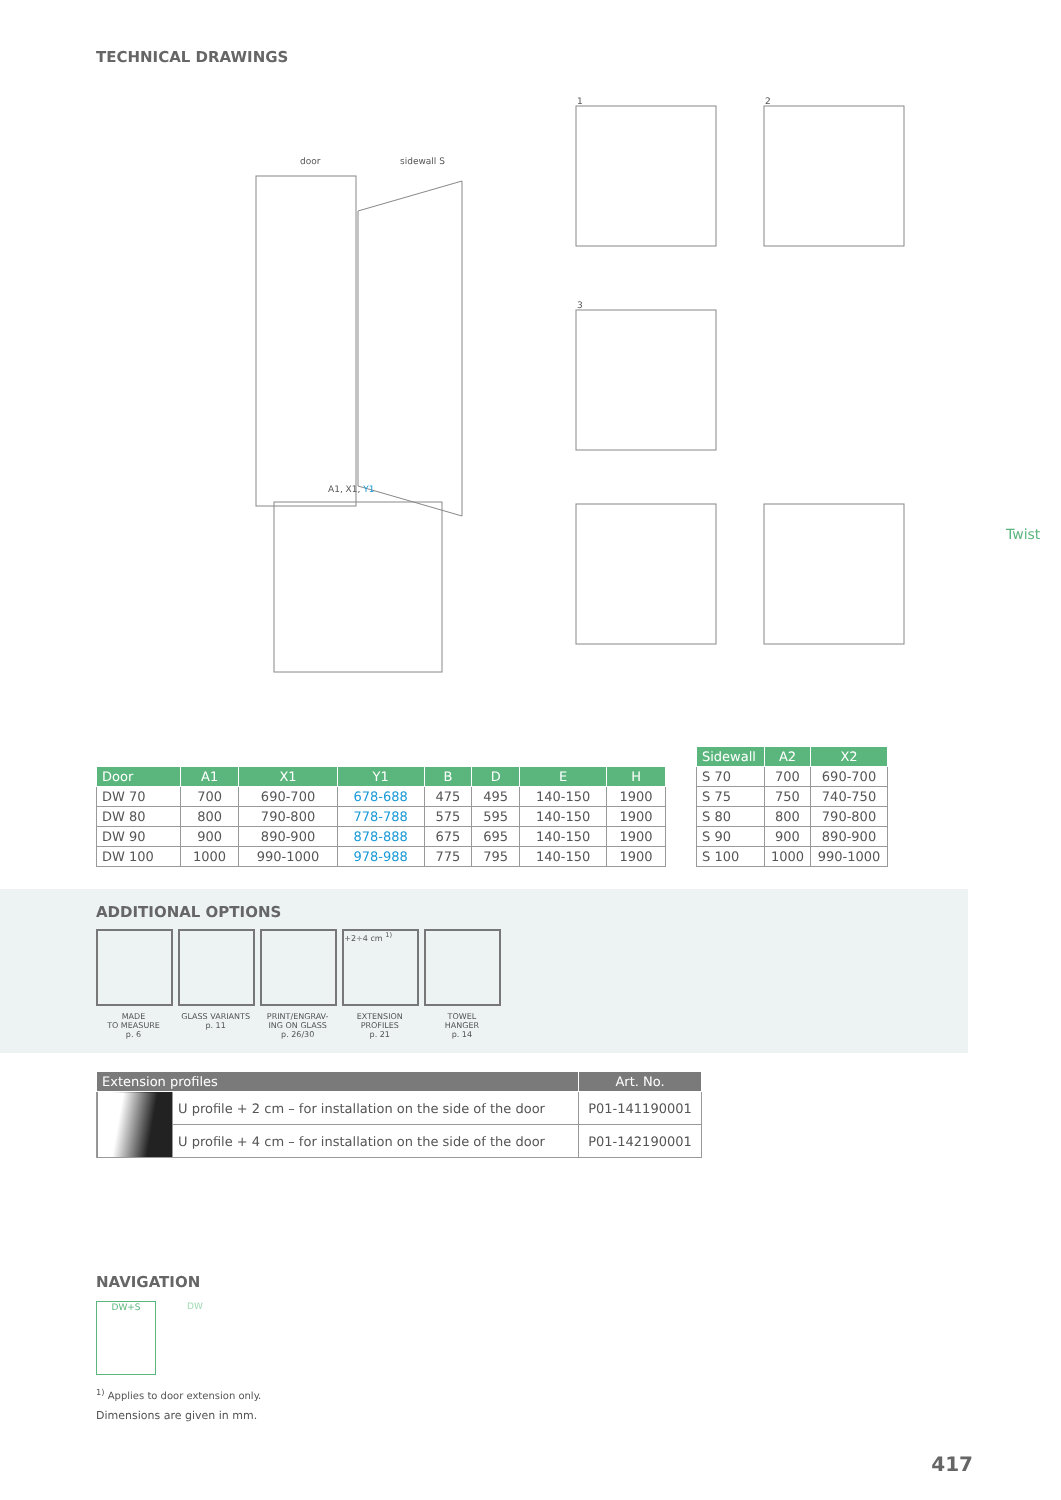TECHNICAL DRAWINGS
1 2
3
door sidewall S
A1, X1, Y1
Twist
| Door | A1 | X1 | Y1 | B | D | E | H |
| --- | --- | --- | --- | --- | --- | --- | --- |
| DW 70 | 700 | 690-700 | 678-688 | 475 | 495 | 140-150 | 1900 |
| DW 80 | 800 | 790-800 | 778-788 | 575 | 595 | 140-150 | 1900 |
| DW 90 | 900 | 890-900 | 878-888 | 675 | 695 | 140-150 | 1900 |
| DW 100 | 1000 | 990-1000 | 978-988 | 775 | 795 | 140-150 | 1900 |
| Sidewall | A2 | X2 |
| --- | --- | --- |
| S 70 | 700 | 690-700 |
| S 75 | 750 | 740-750 |
| S 80 | 800 | 790-800 |
| S 90 | 900 | 890-900 |
| S 100 | 1000 | 990-1000 |
ADDITIONAL OPTIONS
MADE
TO MEASURE
p. 6
GLASS VARIANTS
p. 11
PRINT/ENGRAV-
ING ON GLASS
p. 26/30
+2÷4 cm <sup>1)</sup>
EXTENSION
PROFILES
p. 21
TOWEL
HANGER
p. 14
| Extension profiles | | Art. No. |
| --- | --- | --- |
| | U profile + 2 cm – for installation on the side of the door | P01-141190001 |
| | U profile + 4 cm – for installation on the side of the door | P01-142190001 |
NAVIGATION
DW+S DW
<sup>1)</sup> Applies to door extension only.
Dimensions are given in mm.
417